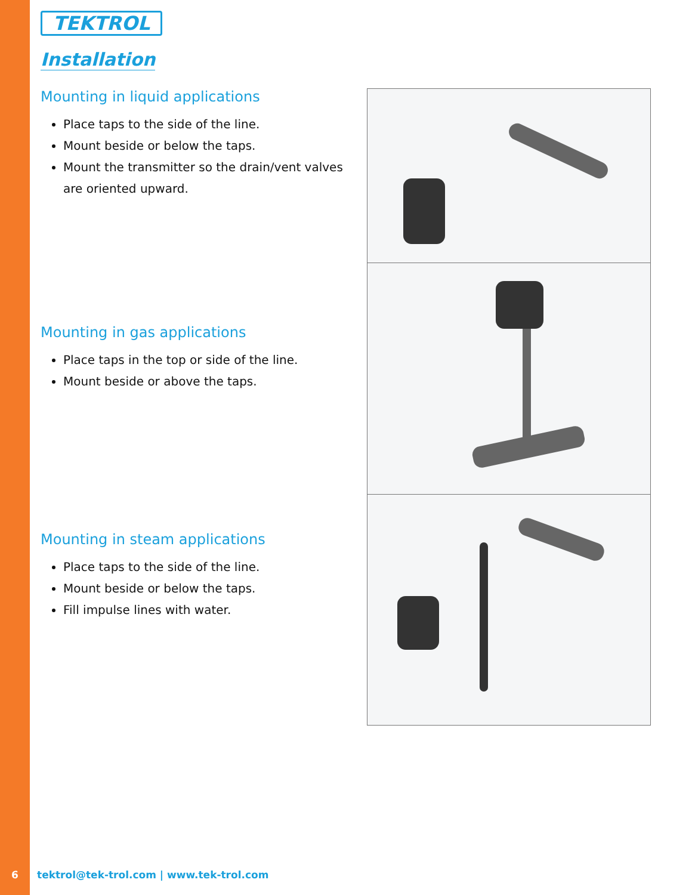TEKTROL
Installation
Mounting in liquid applications
Place taps to the side of the line.
Mount beside or below the taps.
Mount the transmitter so the drain/vent valves are oriented upward.
Mounting in gas applications
Place taps in the top or side of the line.
Mount beside or above the taps.
Mounting in steam applications
Place taps to the side of the line.
Mount beside or below the taps.
Fill impulse lines with water.
6 tektrol@tek-trol.com | www.tek-trol.com